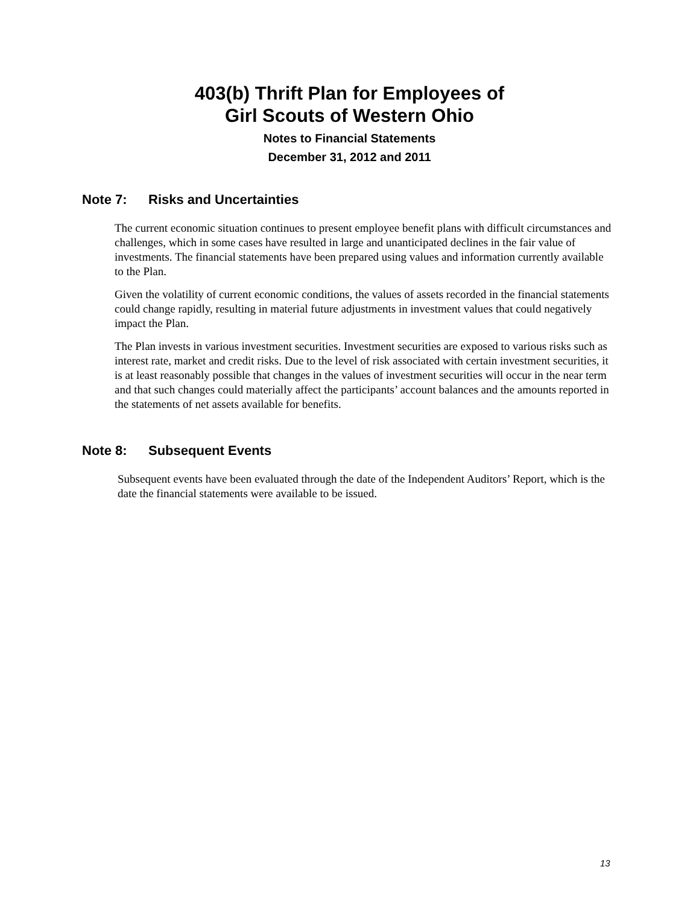403(b) Thrift Plan for Employees of
Girl Scouts of Western Ohio
Notes to Financial Statements
December 31, 2012 and 2011
Note 7: Risks and Uncertainties
The current economic situation continues to present employee benefit plans with difficult circumstances and challenges, which in some cases have resulted in large and unanticipated declines in the fair value of investments. The financial statements have been prepared using values and information currently available to the Plan.
Given the volatility of current economic conditions, the values of assets recorded in the financial statements could change rapidly, resulting in material future adjustments in investment values that could negatively impact the Plan.
The Plan invests in various investment securities. Investment securities are exposed to various risks such as interest rate, market and credit risks. Due to the level of risk associated with certain investment securities, it is at least reasonably possible that changes in the values of investment securities will occur in the near term and that such changes could materially affect the participants’ account balances and the amounts reported in the statements of net assets available for benefits.
Note 8: Subsequent Events
Subsequent events have been evaluated through the date of the Independent Auditors’ Report, which is the date the financial statements were available to be issued.
13